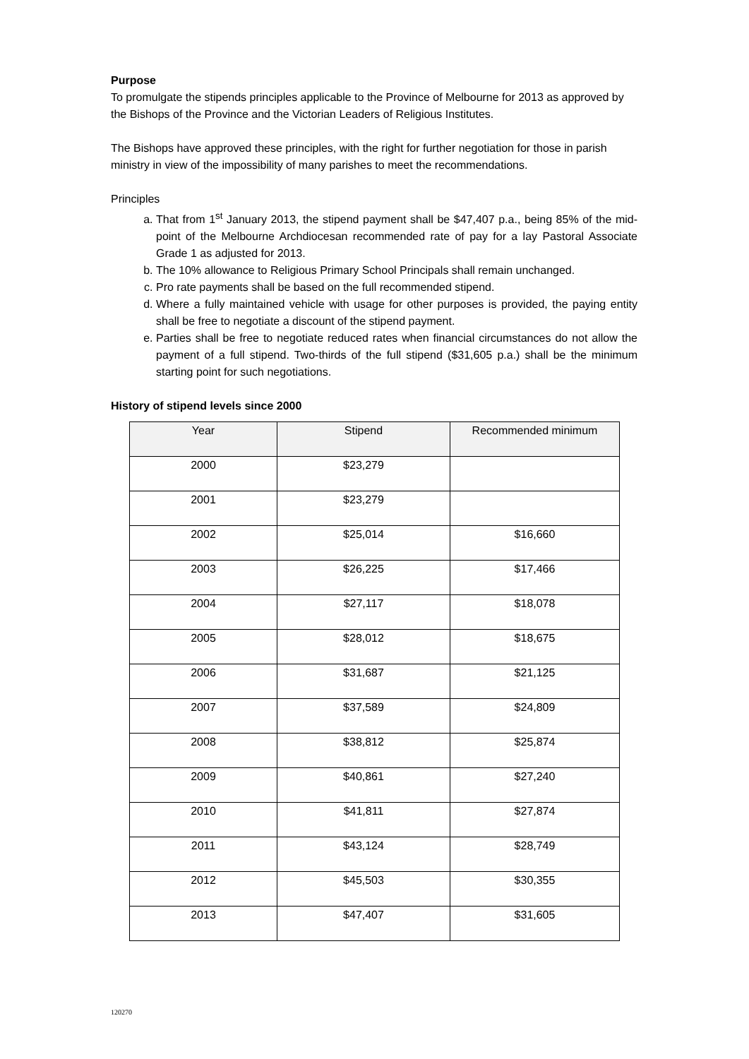Purpose
To promulgate the stipends principles applicable to the Province of Melbourne for 2013 as approved by the Bishops of the Province and the Victorian Leaders of Religious Institutes.
The Bishops have approved these principles, with the right for further negotiation for those in parish ministry in view of the impossibility of many parishes to meet the recommendations.
Principles
a. That from 1<sup>st</sup> January 2013, the stipend payment shall be $47,407 p.a., being 85% of the mid-point of the Melbourne Archdiocesan recommended rate of pay for a lay Pastoral Associate Grade 1 as adjusted for 2013.
b. The 10% allowance to Religious Primary School Principals shall remain unchanged.
c. Pro rate payments shall be based on the full recommended stipend.
d. Where a fully maintained vehicle with usage for other purposes is provided, the paying entity shall be free to negotiate a discount of the stipend payment.
e. Parties shall be free to negotiate reduced rates when financial circumstances do not allow the payment of a full stipend. Two-thirds of the full stipend ($31,605 p.a.) shall be the minimum starting point for such negotiations.
History of stipend levels since 2000
| Year | Stipend | Recommended minimum |
| --- | --- | --- |
| 2000 | $23,279 | |
| 2001 | $23,279 | |
| 2002 | $25,014 | $16,660 |
| 2003 | $26,225 | $17,466 |
| 2004 | $27,117 | $18,078 |
| 2005 | $28,012 | $18,675 |
| 2006 | $31,687 | $21,125 |
| 2007 | $37,589 | $24,809 |
| 2008 | $38,812 | $25,874 |
| 2009 | $40,861 | $27,240 |
| 2010 | $41,811 | $27,874 |
| 2011 | $43,124 | $28,749 |
| 2012 | $45,503 | $30,355 |
| 2013 | $47,407 | $31,605 |
120270